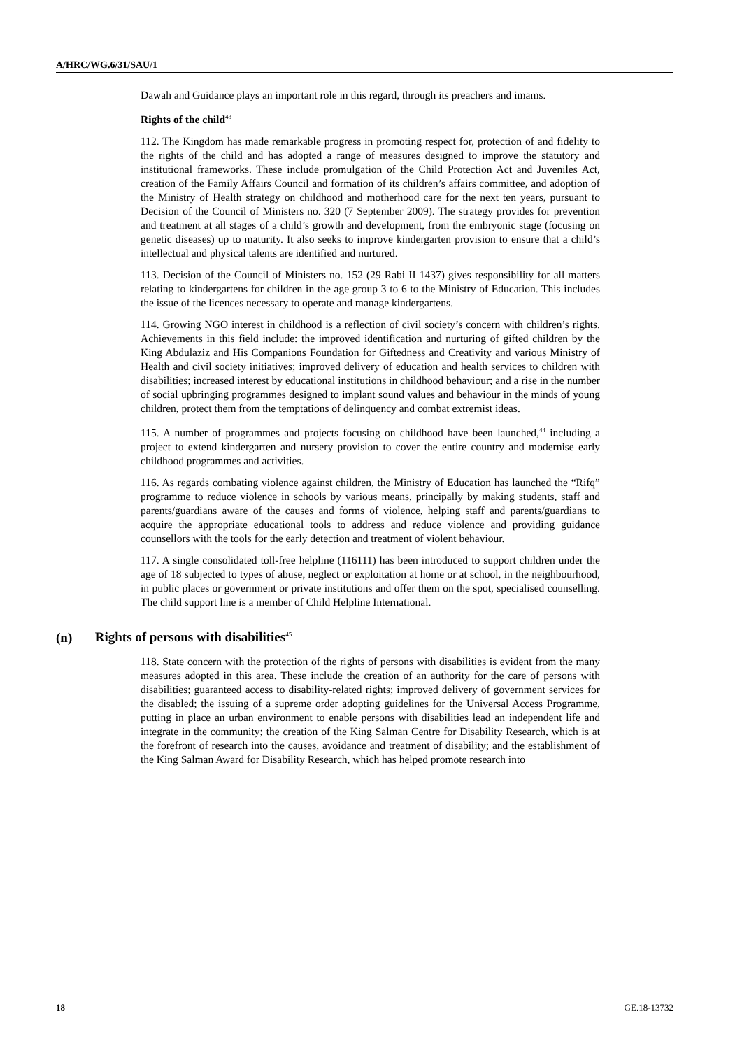A/HRC/WG.6/31/SAU/1
Dawah and Guidance plays an important role in this regard, through its preachers and imams.
Rights of the child<sup>43</sup>
112. The Kingdom has made remarkable progress in promoting respect for, protection of and fidelity to the rights of the child and has adopted a range of measures designed to improve the statutory and institutional frameworks. These include promulgation of the Child Protection Act and Juveniles Act, creation of the Family Affairs Council and formation of its children’s affairs committee, and adoption of the Ministry of Health strategy on childhood and motherhood care for the next ten years, pursuant to Decision of the Council of Ministers no. 320 (7 September 2009). The strategy provides for prevention and treatment at all stages of a child’s growth and development, from the embryonic stage (focusing on genetic diseases) up to maturity. It also seeks to improve kindergarten provision to ensure that a child’s intellectual and physical talents are identified and nurtured.
113. Decision of the Council of Ministers no. 152 (29 Rabi II 1437) gives responsibility for all matters relating to kindergartens for children in the age group 3 to 6 to the Ministry of Education. This includes the issue of the licences necessary to operate and manage kindergartens.
114. Growing NGO interest in childhood is a reflection of civil society’s concern with children’s rights. Achievements in this field include: the improved identification and nurturing of gifted children by the King Abdulaziz and His Companions Foundation for Giftedness and Creativity and various Ministry of Health and civil society initiatives; improved delivery of education and health services to children with disabilities; increased interest by educational institutions in childhood behaviour; and a rise in the number of social upbringing programmes designed to implant sound values and behaviour in the minds of young children, protect them from the temptations of delinquency and combat extremist ideas.
115. A number of programmes and projects focusing on childhood have been launched,<sup>44</sup> including a project to extend kindergarten and nursery provision to cover the entire country and modernise early childhood programmes and activities.
116. As regards combating violence against children, the Ministry of Education has launched the “Rifq” programme to reduce violence in schools by various means, principally by making students, staff and parents/guardians aware of the causes and forms of violence, helping staff and parents/guardians to acquire the appropriate educational tools to address and reduce violence and providing guidance counsellors with the tools for the early detection and treatment of violent behaviour.
117. A single consolidated toll-free helpline (116111) has been introduced to support children under the age of 18 subjected to types of abuse, neglect or exploitation at home or at school, in the neighbourhood, in public places or government or private institutions and offer them on the spot, specialised counselling. The child support line is a member of Child Helpline International.
(n) Rights of persons with disabilities<sup>45</sup>
118. State concern with the protection of the rights of persons with disabilities is evident from the many measures adopted in this area. These include the creation of an authority for the care of persons with disabilities; guaranteed access to disability-related rights; improved delivery of government services for the disabled; the issuing of a supreme order adopting guidelines for the Universal Access Programme, putting in place an urban environment to enable persons with disabilities lead an independent life and integrate in the community; the creation of the King Salman Centre for Disability Research, which is at the forefront of research into the causes, avoidance and treatment of disability; and the establishment of the King Salman Award for Disability Research, which has helped promote research into
18 GE.18-13732